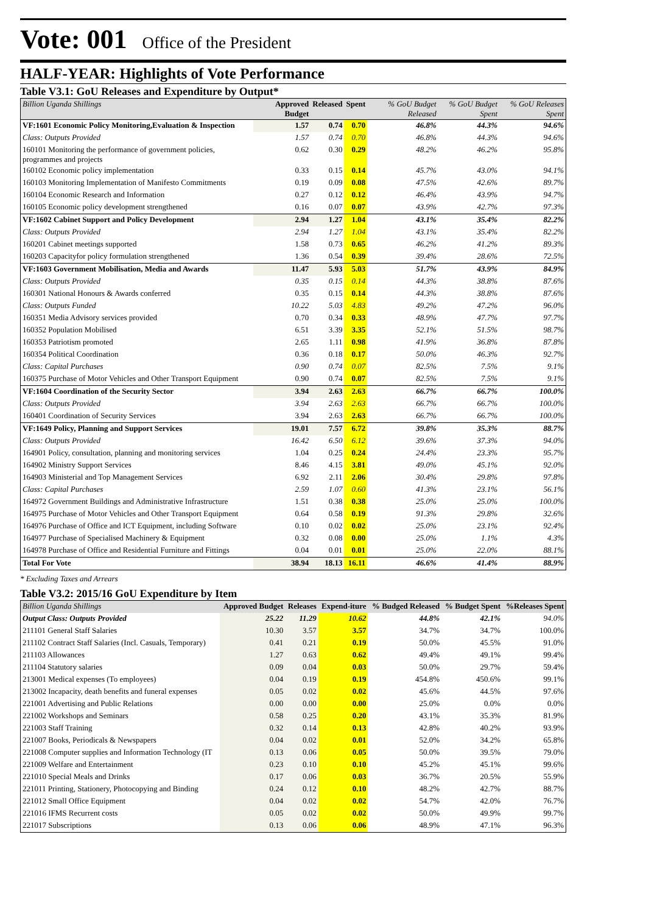Vote: 001 Office of the President
HALF-YEAR: Highlights of Vote Performance
Table V3.1: GoU Releases and Expenditure by Output*
| Billion Uganda Shillings | Approved Budget | Released | Spent | % GoU Budget Released | % GoU Budget Spent | % GoU Releases Spent |
| --- | --- | --- | --- | --- | --- | --- |
| VF:1601 Economic Policy Monitoring,Evaluation & Inspection | 1.57 | 0.74 | 0.70 | 46.8% | 44.3% | 94.6% |
| Class: Outputs Provided | 1.57 | 0.74 | 0.70 | 46.8% | 44.3% | 94.6% |
| 160101 Monitoring the performance of government policies, programmes and projects | 0.62 | 0.30 | 0.29 | 48.2% | 46.2% | 95.8% |
| 160102 Economic policy implementation | 0.33 | 0.15 | 0.14 | 45.7% | 43.0% | 94.1% |
| 160103 Monitoring Implementation of Manifesto Commitments | 0.19 | 0.09 | 0.08 | 47.5% | 42.6% | 89.7% |
| 160104 Economic Research and Information | 0.27 | 0.12 | 0.12 | 46.4% | 43.9% | 94.7% |
| 160105 Economic policy development strengthened | 0.16 | 0.07 | 0.07 | 43.9% | 42.7% | 97.3% |
| VF:1602 Cabinet Support and Policy Development | 2.94 | 1.27 | 1.04 | 43.1% | 35.4% | 82.2% |
| Class: Outputs Provided | 2.94 | 1.27 | 1.04 | 43.1% | 35.4% | 82.2% |
| 160201 Cabinet meetings supported | 1.58 | 0.73 | 0.65 | 46.2% | 41.2% | 89.3% |
| 160203 Capacityfor policy formulation strengthened | 1.36 | 0.54 | 0.39 | 39.4% | 28.6% | 72.5% |
| VF:1603 Government Mobilisation, Media and Awards | 11.47 | 5.93 | 5.03 | 51.7% | 43.9% | 84.9% |
| Class: Outputs Provided | 0.35 | 0.15 | 0.14 | 44.3% | 38.8% | 87.6% |
| 160301 National Honours & Awards conferred | 0.35 | 0.15 | 0.14 | 44.3% | 38.8% | 87.6% |
| Class: Outputs Funded | 10.22 | 5.03 | 4.83 | 49.2% | 47.2% | 96.0% |
| 160351 Media Advisory services provided | 0.70 | 0.34 | 0.33 | 48.9% | 47.7% | 97.7% |
| 160352 Population Mobilised | 6.51 | 3.39 | 3.35 | 52.1% | 51.5% | 98.7% |
| 160353 Patriotism promoted | 2.65 | 1.11 | 0.98 | 41.9% | 36.8% | 87.8% |
| 160354 Political Coordination | 0.36 | 0.18 | 0.17 | 50.0% | 46.3% | 92.7% |
| Class: Capital Purchases | 0.90 | 0.74 | 0.07 | 82.5% | 7.5% | 9.1% |
| 160375 Purchase of Motor Vehicles and Other Transport Equipment | 0.90 | 0.74 | 0.07 | 82.5% | 7.5% | 9.1% |
| VF:1604 Coordination of the Security Sector | 3.94 | 2.63 | 2.63 | 66.7% | 66.7% | 100.0% |
| Class: Outputs Provided | 3.94 | 2.63 | 2.63 | 66.7% | 66.7% | 100.0% |
| 160401 Coordination of Security Services | 3.94 | 2.63 | 2.63 | 66.7% | 66.7% | 100.0% |
| VF:1649 Policy, Planning and Support Services | 19.01 | 7.57 | 6.72 | 39.8% | 35.3% | 88.7% |
| Class: Outputs Provided | 16.42 | 6.50 | 6.12 | 39.6% | 37.3% | 94.0% |
| 164901 Policy, consultation, planning and monitoring services | 1.04 | 0.25 | 0.24 | 24.4% | 23.3% | 95.7% |
| 164902 Ministry Support Services | 8.46 | 4.15 | 3.81 | 49.0% | 45.1% | 92.0% |
| 164903 Ministerial and Top Management Services | 6.92 | 2.11 | 2.06 | 30.4% | 29.8% | 97.8% |
| Class: Capital Purchases | 2.59 | 1.07 | 0.60 | 41.3% | 23.1% | 56.1% |
| 164972 Government Buildings and Administrative Infrastructure | 1.51 | 0.38 | 0.38 | 25.0% | 25.0% | 100.0% |
| 164975 Purchase of Motor Vehicles and Other Transport Equipment | 0.64 | 0.58 | 0.19 | 91.3% | 29.8% | 32.6% |
| 164976 Purchase of Office and ICT Equipment, including Software | 0.10 | 0.02 | 0.02 | 25.0% | 23.1% | 92.4% |
| 164977 Purchase of Specialised Machinery & Equipment | 0.32 | 0.08 | 0.00 | 25.0% | 1.1% | 4.3% |
| 164978 Purchase of Office and Residential Furniture and Fittings | 0.04 | 0.01 | 0.01 | 25.0% | 22.0% | 88.1% |
| Total For Vote | 38.94 | 18.13 | 16.11 | 46.6% | 41.4% | 88.9% |
* Excluding Taxes and Arrears
Table V3.2: 2015/16 GoU Expenditure by Item
| Billion Uganda Shillings | Approved Budget | Releases | Expend-iture | % Budged Released | % Budget Spent | %Releases Spent |
| --- | --- | --- | --- | --- | --- | --- |
| Output Class: Outputs Provided | 25.22 | 11.29 | 10.62 | 44.8% | 42.1% | 94.0% |
| 211101 General Staff Salaries | 10.30 | 3.57 | 3.57 | 34.7% | 34.7% | 100.0% |
| 211102 Contract Staff Salaries (Incl. Casuals, Temporary) | 0.41 | 0.21 | 0.19 | 50.0% | 45.5% | 91.0% |
| 211103 Allowances | 1.27 | 0.63 | 0.62 | 49.4% | 49.1% | 99.4% |
| 211104 Statutory salaries | 0.09 | 0.04 | 0.03 | 50.0% | 29.7% | 59.4% |
| 213001 Medical expenses (To employees) | 0.04 | 0.19 | 0.19 | 454.8% | 450.6% | 99.1% |
| 213002 Incapacity, death benefits and funeral expenses | 0.05 | 0.02 | 0.02 | 45.6% | 44.5% | 97.6% |
| 221001 Advertising and Public Relations | 0.00 | 0.00 | 0.00 | 25.0% | 0.0% | 0.0% |
| 221002 Workshops and Seminars | 0.58 | 0.25 | 0.20 | 43.1% | 35.3% | 81.9% |
| 221003 Staff Training | 0.32 | 0.14 | 0.13 | 42.8% | 40.2% | 93.9% |
| 221007 Books, Periodicals & Newspapers | 0.04 | 0.02 | 0.01 | 52.0% | 34.2% | 65.8% |
| 221008 Computer supplies and Information Technology (IT | 0.13 | 0.06 | 0.05 | 50.0% | 39.5% | 79.0% |
| 221009 Welfare and Entertainment | 0.23 | 0.10 | 0.10 | 45.2% | 45.1% | 99.6% |
| 221010 Special Meals and Drinks | 0.17 | 0.06 | 0.03 | 36.7% | 20.5% | 55.9% |
| 221011 Printing, Stationery, Photocopying and Binding | 0.24 | 0.12 | 0.10 | 48.2% | 42.7% | 88.7% |
| 221012 Small Office Equipment | 0.04 | 0.02 | 0.02 | 54.7% | 42.0% | 76.7% |
| 221016 IFMS Recurrent costs | 0.05 | 0.02 | 0.02 | 50.0% | 49.9% | 99.7% |
| 221017 Subscriptions | 0.13 | 0.06 | 0.06 | 48.9% | 47.1% | 96.3% |